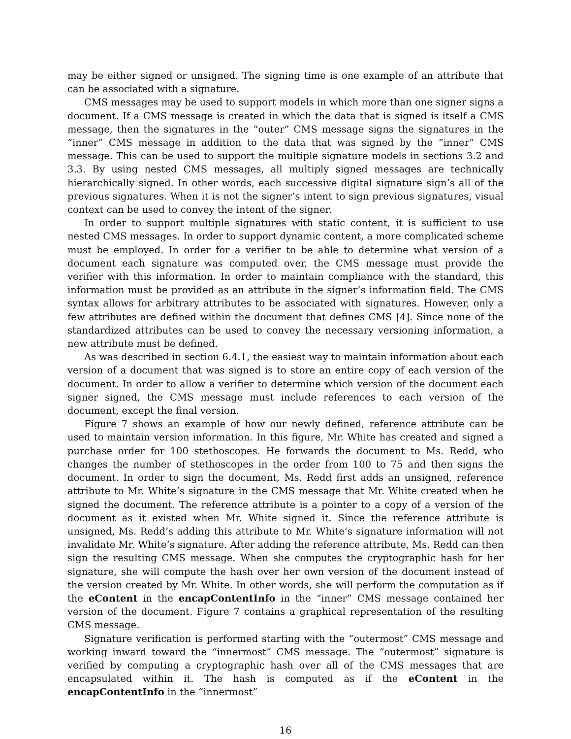may be either signed or unsigned. The signing time is one example of an attribute that can be associated with a signature.
CMS messages may be used to support models in which more than one signer signs a document. If a CMS message is created in which the data that is signed is itself a CMS message, then the signatures in the “outer” CMS message signs the signatures in the “inner” CMS message in addition to the data that was signed by the “inner” CMS message. This can be used to support the multiple signature models in sections 3.2 and 3.3. By using nested CMS messages, all multiply signed messages are technically hierarchically signed. In other words, each successive digital signature sign’s all of the previous signatures. When it is not the signer’s intent to sign previous signatures, visual context can be used to convey the intent of the signer.
In order to support multiple signatures with static content, it is sufficient to use nested CMS messages. In order to support dynamic content, a more complicated scheme must be employed. In order for a verifier to be able to determine what version of a document each signature was computed over, the CMS message must provide the verifier with this information. In order to maintain compliance with the standard, this information must be provided as an attribute in the signer’s information field. The CMS syntax allows for arbitrary attributes to be associated with signatures. However, only a few attributes are defined within the document that defines CMS [4]. Since none of the standardized attributes can be used to convey the necessary versioning information, a new attribute must be defined.
As was described in section 6.4.1, the easiest way to maintain information about each version of a document that was signed is to store an entire copy of each version of the document. In order to allow a verifier to determine which version of the document each signer signed, the CMS message must include references to each version of the document, except the final version.
Figure 7 shows an example of how our newly defined, reference attribute can be used to maintain version information. In this figure, Mr. White has created and signed a purchase order for 100 stethoscopes. He forwards the document to Ms. Redd, who changes the number of stethoscopes in the order from 100 to 75 and then signs the document. In order to sign the document, Ms. Redd first adds an unsigned, reference attribute to Mr. White’s signature in the CMS message that Mr. White created when he signed the document. The reference attribute is a pointer to a copy of a version of the document as it existed when Mr. White signed it. Since the reference attribute is unsigned, Ms. Redd’s adding this attribute to Mr. White’s signature information will not invalidate Mr. White’s signature. After adding the reference attribute, Ms. Redd can then sign the resulting CMS message. When she computes the cryptographic hash for her signature, she will compute the hash over her own version of the document instead of the version created by Mr. White. In other words, she will perform the computation as if the eContent in the encapContentInfo in the “inner” CMS message contained her version of the document. Figure 7 contains a graphical representation of the resulting CMS message.
Signature verification is performed starting with the “outermost” CMS message and working inward toward the “innermost” CMS message. The “outermost” signature is verified by computing a cryptographic hash over all of the CMS messages that are encapsulated within it. The hash is computed as if the eContent in the encapContentInfo in the “innermost”
16